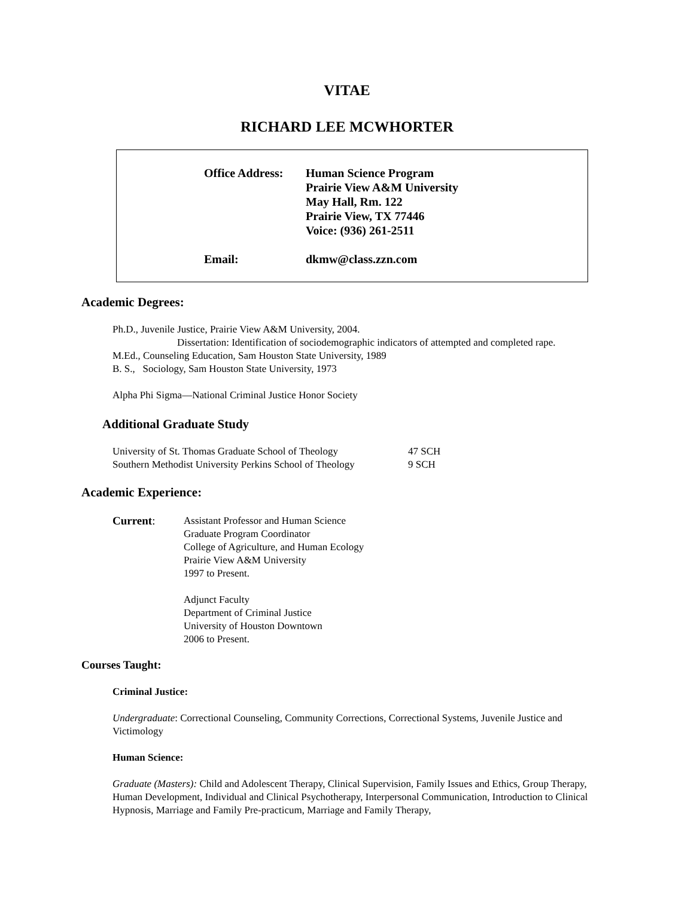VITAE
RICHARD LEE MCWHORTER
Office Address:
Human Science Program
Prairie View A&M University
May Hall, Rm. 122
Prairie View, TX 77446
Voice: (936) 261-2511
Email: dkmw@class.zzn.com
Academic Degrees:
Ph.D., Juvenile Justice, Prairie View A&M University, 2004.
Dissertation: Identification of sociodemographic indicators of attempted and completed rape.
M.Ed., Counseling Education, Sam Houston State University, 1989
B. S., Sociology, Sam Houston State University, 1973
Alpha Phi Sigma—National Criminal Justice Honor Society
Additional Graduate Study
University of St. Thomas Graduate School of Theology 47 SCH
Southern Methodist University Perkins School of Theology 9 SCH
Academic Experience:
Current: Assistant Professor and Human Science
Graduate Program Coordinator
College of Agriculture, and Human Ecology
Prairie View A&M University
1997 to Present.
Adjunct Faculty
Department of Criminal Justice
University of Houston Downtown
2006 to Present.
Courses Taught:
Criminal Justice:
Undergraduate: Correctional Counseling, Community Corrections, Correctional Systems, Juvenile Justice and Victimology
Human Science:
Graduate (Masters): Child and Adolescent Therapy, Clinical Supervision, Family Issues and Ethics, Group Therapy, Human Development, Individual and Clinical Psychotherapy, Interpersonal Communication, Introduction to Clinical Hypnosis, Marriage and Family Pre-practicum, Marriage and Family Therapy,